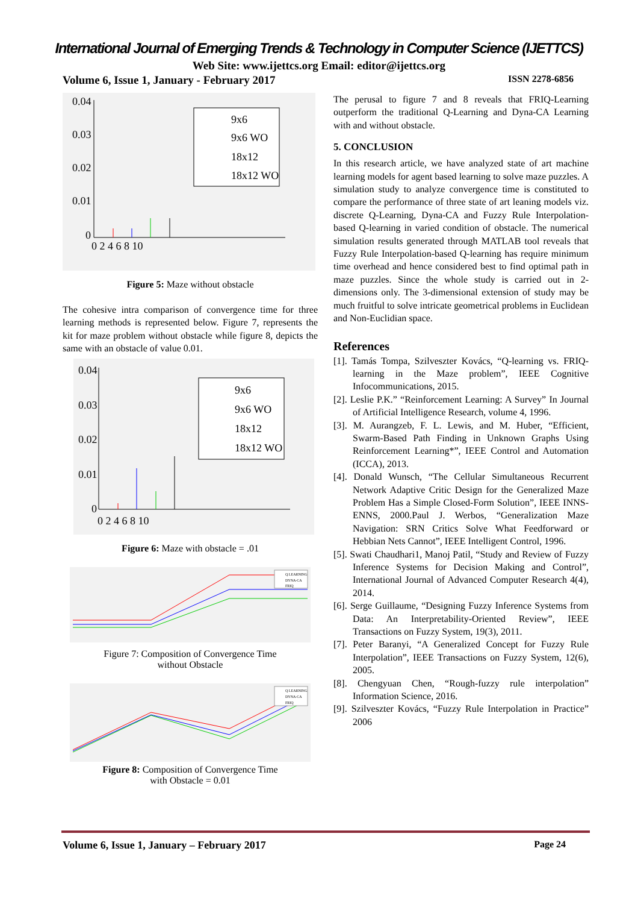International Journal of Emerging Trends & Technology in Computer Science (IJETTCS)
Web Site: www.ijettcs.org Email: editor@ijettcs.org
Volume 6, Issue 1, January - February 2017 ISSN 2278-6856
0.04
0.03
0.02
0.01
0
0 2 4 6 8 10
9x6
9x6 WO
18x12
18x12 WO
Figure 5: Maze without obstacle
The cohesive intra comparison of convergence time for three learning methods is represented below. Figure 7, represents the kit for maze problem without obstacle while figure 8, depicts the same with an obstacle of value 0.01.
0.04
0.03
0.02
0.01
0
0 2 4 6 8 10
9x6
9x6 WO
18x12
18x12 WO
Figure 6: Maze with obstacle = .01
Q LEARNING
DYNA-CA
FRIQ
Figure 7: Composition of Convergence Time
without Obstacle
Q LEARNING
DYNA-CA
FRIQ
Figure 8: Composition of Convergence Time
with Obstacle = 0.01
The perusal to figure 7 and 8 reveals that FRIQ-Learning outperform the traditional Q-Learning and Dyna-CA Learning with and without obstacle.
5. CONCLUSION
In this research article, we have analyzed state of art machine learning models for agent based learning to solve maze puzzles. A simulation study to analyze convergence time is constituted to compare the performance of three state of art leaning models viz. discrete Q-Learning, Dyna-CA and Fuzzy Rule Interpolation-based Q-learning in varied condition of obstacle. The numerical simulation results generated through MATLAB tool reveals that Fuzzy Rule Interpolation-based Q-learning has require minimum time overhead and hence considered best to find optimal path in maze puzzles. Since the whole study is carried out in 2-dimensions only. The 3-dimensional extension of study may be much fruitful to solve intricate geometrical problems in Euclidean and Non-Euclidian space.
References
[1]. Tamás Tompa, Szilveszter Kovács, “Q-learning vs. FRIQ-learning in the Maze problem”, IEEE Cognitive Infocommunications, 2015.
[2]. Leslie P.K.” “Reinforcement Learning: A Survey” In Journal of Artificial Intelligence Research, volume 4, 1996.
[3]. M. Aurangzeb, F. L. Lewis, and M. Huber, “Efficient, Swarm-Based Path Finding in Unknown Graphs Using Reinforcement Learning*”, IEEE Control and Automation (ICCA), 2013.
[4]. Donald Wunsch, “The Cellular Simultaneous Recurrent Network Adaptive Critic Design for the Generalized Maze Problem Has a Simple Closed-Form Solution”, IEEE INNS-ENNS, 2000.Paul J. Werbos, “Generalization Maze Navigation: SRN Critics Solve What Feedforward or Hebbian Nets Cannot”, IEEE Intelligent Control, 1996.
[5]. Swati Chaudhari1, Manoj Patil, “Study and Review of Fuzzy Inference Systems for Decision Making and Control”, International Journal of Advanced Computer Research 4(4), 2014.
[6]. Serge Guillaume, “Designing Fuzzy Inference Systems from Data: An Interpretability-Oriented Review”, IEEE Transactions on Fuzzy System, 19(3), 2011.
[7]. Peter Baranyi, “A Generalized Concept for Fuzzy Rule Interpolation”, IEEE Transactions on Fuzzy System, 12(6), 2005.
[8]. Chengyuan Chen, “Rough-fuzzy rule interpolation” Information Science, 2016.
[9]. Szilveszter Kovács, “Fuzzy Rule Interpolation in Practice” 2006
Volume 6, Issue 1, January – February 2017 Page 24